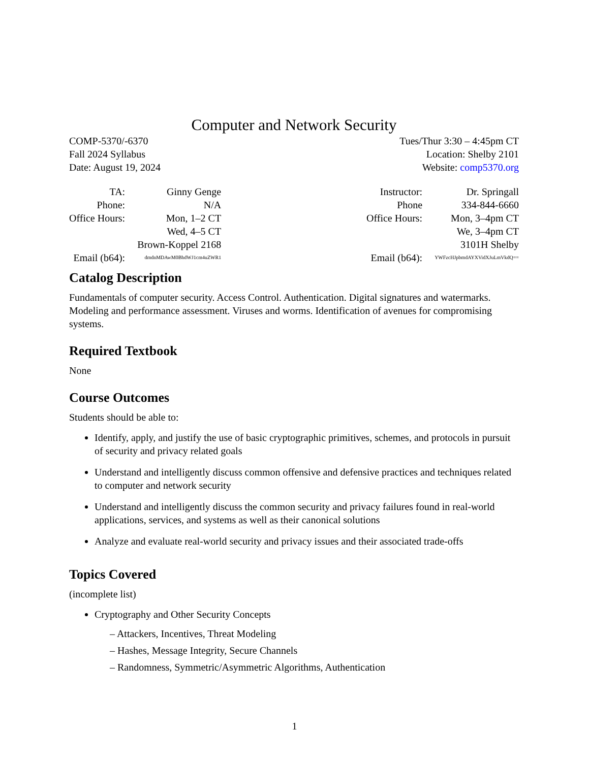Computer and Network Security
COMP-5370/-6370
Fall 2024 Syllabus
Date: August 19, 2024
Tues/Thur 3:30 – 4:45pm CT
Location: Shelby 2101
Website: comp5370.org
| TA: | Ginny Genge |
| Phone: | N/A |
| Office Hours: | Mon, 1–2 CT |
| | Wed, 4–5 CT |
| | Brown-Koppel 2168 |
| Email (b64): | dmdnMDAwM0BhdWJ1cm4uZWR1 |
| Instructor: | Dr. Springall |
| Phone | 334-844-6660 |
| Office Hours: | Mon, 3–4pm CT |
| | We, 3–4pm CT |
| | 3101H Shelby |
| Email (b64): | YWFzcHJpbmdAYXVidXJuLmVkdQ== |
Catalog Description
Fundamentals of computer security. Access Control. Authentication. Digital signatures and watermarks. Modeling and performance assessment. Viruses and worms. Identification of avenues for compromising systems.
Required Textbook
None
Course Outcomes
Students should be able to:
Identify, apply, and justify the use of basic cryptographic primitives, schemes, and protocols in pursuit of security and privacy related goals
Understand and intelligently discuss common offensive and defensive practices and techniques related to computer and network security
Understand and intelligently discuss the common security and privacy failures found in real-world applications, services, and systems as well as their canonical solutions
Analyze and evaluate real-world security and privacy issues and their associated trade-offs
Topics Covered
(incomplete list)
Cryptography and Other Security Concepts
– Attackers, Incentives, Threat Modeling
– Hashes, Message Integrity, Secure Channels
– Randomness, Symmetric/Asymmetric Algorithms, Authentication
1